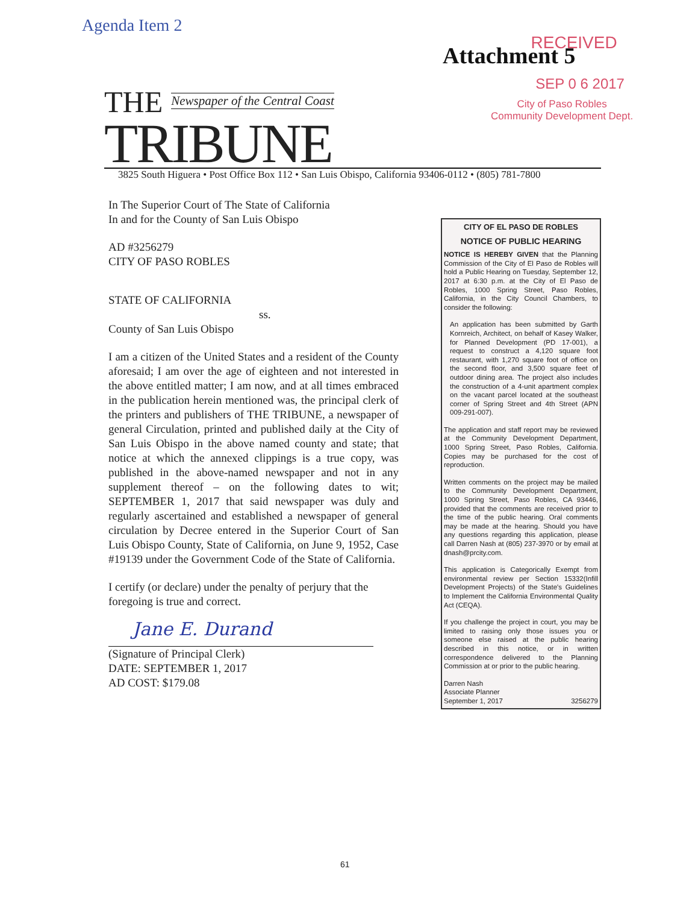Agenda Item 2
Attachment 5
RECEIVED
SEP 0 6 2017
City of Paso Robles
Community Development Dept.
THE Newspaper of the Central Coast
TRIBUNE
3825 South Higuera • Post Office Box 112 • San Luis Obispo, California 93406-0112 • (805) 781-7800
In The Superior Court of The State of California
In and for the County of San Luis Obispo
AD #3256279
CITY OF PASO ROBLES
STATE OF CALIFORNIA
ss.
County of San Luis Obispo
I am a citizen of the United States and a resident of the County aforesaid; I am over the age of eighteen and not interested in the above entitled matter; I am now, and at all times embraced in the publication herein mentioned was, the principal clerk of the printers and publishers of THE TRIBUNE, a newspaper of general Circulation, printed and published daily at the City of San Luis Obispo in the above named county and state; that notice at which the annexed clippings is a true copy, was published in the above-named newspaper and not in any supplement thereof – on the following dates to wit; SEPTEMBER 1, 2017 that said newspaper was duly and regularly ascertained and established a newspaper of general circulation by Decree entered in the Superior Court of San Luis Obispo County, State of California, on June 9, 1952, Case #19139 under the Government Code of the State of California.
I certify (or declare) under the penalty of perjury that the foregoing is true and correct.
Jane E. Durand
(Signature of Principal Clerk)
DATE: SEPTEMBER 1, 2017
AD COST: $179.08
CITY OF EL PASO DE ROBLES
NOTICE OF PUBLIC HEARING
NOTICE IS HEREBY GIVEN that the Planning Commission of the City of El Paso de Robles will hold a Public Hearing on Tuesday, September 12, 2017 at 6:30 p.m. at the City of El Paso de Robles, 1000 Spring Street, Paso Robles, California, in the City Council Chambers, to consider the following:
An application has been submitted by Garth Kornreich, Architect, on behalf of Kasey Walker, for Planned Development (PD 17-001), a request to construct a 4,120 square foot restaurant, with 1,270 square foot of office on the second floor, and 3,500 square feet of outdoor dining area. The project also includes the construction of a 4-unit apartment complex on the vacant parcel located at the southeast corner of Spring Street and 4th Street (APN 009-291-007).
The application and staff report may be reviewed at the Community Development Department, 1000 Spring Street, Paso Robles, California. Copies may be purchased for the cost of reproduction.
Written comments on the project may be mailed to the Community Development Department, 1000 Spring Street, Paso Robles, CA 93446, provided that the comments are received prior to the time of the public hearing. Oral comments may be made at the hearing. Should you have any questions regarding this application, please call Darren Nash at (805) 237-3970 or by email at dnash@prcity.com.
This application is Categorically Exempt from environmental review per Section 15332(Infill Development Projects) of the State's Guidelines to Implement the California Environmental Quality Act (CEQA).
If you challenge the project in court, you may be limited to raising only those issues you or someone else raised at the public hearing described in this notice, or in written correspondence delivered to the Planning Commission at or prior to the public hearing.
Darren Nash
Associate Planner
September 1, 2017 3256279
61